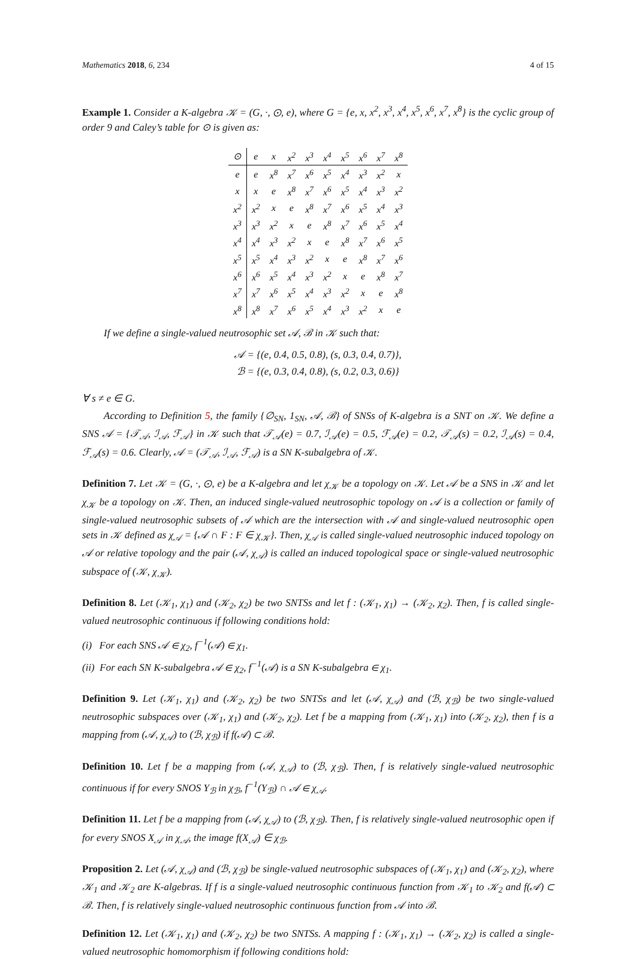Mathematics 2018, 6, 234 4 of 15
Example 1. Consider a K-algebra 𝒦 = (G, ·, ⊙, e), where G = {e, x, x<sup>2</sup>, x<sup>3</sup>, x<sup>4</sup>, x<sup>5</sup>, x<sup>6</sup>, x<sup>7</sup>, x<sup>8</sup>} is the cyclic group of order 9 and Caley’s table for ⊙ is given as:
| ⊙ | e | x | x<sup>2</sup> | x<sup>3</sup> | x<sup>4</sup> | x<sup>5</sup> | x<sup>6</sup> | x<sup>7</sup> | x<sup>8</sup> |
| --- | --- | --- | --- | --- | --- | --- | --- | --- | --- |
| e | e | x<sup>8</sup> | x<sup>7</sup> | x<sup>6</sup> | x<sup>5</sup> | x<sup>4</sup> | x<sup>3</sup> | x<sup>2</sup> | x |
| x | x | e | x<sup>8</sup> | x<sup>7</sup> | x<sup>6</sup> | x<sup>5</sup> | x<sup>4</sup> | x<sup>3</sup> | x<sup>2</sup> |
| x<sup>2</sup> | x<sup>2</sup> | x | e | x<sup>8</sup> | x<sup>7</sup> | x<sup>6</sup> | x<sup>5</sup> | x<sup>4</sup> | x<sup>3</sup> |
| x<sup>3</sup> | x<sup>3</sup> | x<sup>2</sup> | x | e | x<sup>8</sup> | x<sup>7</sup> | x<sup>6</sup> | x<sup>5</sup> | x<sup>4</sup> |
| x<sup>4</sup> | x<sup>4</sup> | x<sup>3</sup> | x<sup>2</sup> | x | e | x<sup>8</sup> | x<sup>7</sup> | x<sup>6</sup> | x<sup>5</sup> |
| x<sup>5</sup> | x<sup>5</sup> | x<sup>4</sup> | x<sup>3</sup> | x<sup>2</sup> | x | e | x<sup>8</sup> | x<sup>7</sup> | x<sup>6</sup> |
| x<sup>6</sup> | x<sup>6</sup> | x<sup>5</sup> | x<sup>4</sup> | x<sup>3</sup> | x<sup>2</sup> | x | e | x<sup>8</sup> | x<sup>7</sup> |
| x<sup>7</sup> | x<sup>7</sup> | x<sup>6</sup> | x<sup>5</sup> | x<sup>4</sup> | x<sup>3</sup> | x<sup>2</sup> | x | e | x<sup>8</sup> |
| x<sup>8</sup> | x<sup>8</sup> | x<sup>7</sup> | x<sup>6</sup> | x<sup>5</sup> | x<sup>4</sup> | x<sup>3</sup> | x<sup>2</sup> | x | e |
If we define a single-valued neutrosophic set 𝒜, ℬ in 𝒦 such that:
𝒜 = {(e, 0.4, 0.5, 0.8), (s, 0.3, 0.4, 0.7)},
ℬ = {(e, 0.3, 0.4, 0.8), (s, 0.2, 0.3, 0.6)}
∀ s ≠ e ∈ G.
According to Definition 5, the family {∅<sub>SN</sub>, 1<sub>SN</sub>, 𝒜, ℬ} of SNSs of K-algebra is a SNT on 𝒦. We define a SNS 𝒜 = {𝒯<sub>𝒜</sub>, ℐ<sub>𝒜</sub>, ℱ<sub>𝒜</sub>} in 𝒦 such that 𝒯<sub>𝒜</sub>(e) = 0.7, ℐ<sub>𝒜</sub>(e) = 0.5, ℱ<sub>𝒜</sub>(e) = 0.2, 𝒯<sub>𝒜</sub>(s) = 0.2, ℐ<sub>𝒜</sub>(s) = 0.4, ℱ<sub>𝒜</sub>(s) = 0.6. Clearly, 𝒜 = (𝒯<sub>𝒜</sub>, ℐ<sub>𝒜</sub>, ℱ<sub>𝒜</sub>) is a SN K-subalgebra of 𝒦.
Definition 7. Let 𝒦 = (G, ·, ⊙, e) be a K-algebra and let χ<sub>𝒦</sub> be a topology on 𝒦. Let 𝒜 be a SNS in 𝒦 and let χ<sub>𝒦</sub> be a topology on 𝒦. Then, an induced single-valued neutrosophic topology on 𝒜 is a collection or family of single-valued neutrosophic subsets of 𝒜 which are the intersection with 𝒜 and single-valued neutrosophic open sets in 𝒦 defined as χ<sub>𝒜</sub> = {𝒜 ∩ F : F ∈ χ<sub>𝒦</sub>}. Then, χ<sub>𝒜</sub> is called single-valued neutrosophic induced topology on 𝒜 or relative topology and the pair (𝒜, χ<sub>𝒜</sub>) is called an induced topological space or single-valued neutrosophic subspace of (𝒦, χ<sub>𝒦</sub>).
Definition 8. Let (𝒦<sub>1</sub>, χ<sub>1</sub>) and (𝒦<sub>2</sub>, χ<sub>2</sub>) be two SNTSs and let f : (𝒦<sub>1</sub>, χ<sub>1</sub>) → (𝒦<sub>2</sub>, χ<sub>2</sub>). Then, f is called single-valued neutrosophic continuous if following conditions hold:
(i) For each SNS 𝒜 ∈ χ<sub>2</sub>, f<sup>−1</sup>(𝒜) ∈ χ<sub>1</sub>.
(ii) For each SN K-subalgebra 𝒜 ∈ χ<sub>2</sub>, f<sup>−1</sup>(𝒜) is a SN K-subalgebra ∈ χ<sub>1</sub>.
Definition 9. Let (𝒦<sub>1</sub>, χ<sub>1</sub>) and (𝒦<sub>2</sub>, χ<sub>2</sub>) be two SNTSs and let (𝒜, χ<sub>𝒜</sub>) and (ℬ, χ<sub>ℬ</sub>) be two single-valued neutrosophic subspaces over (𝒦<sub>1</sub>, χ<sub>1</sub>) and (𝒦<sub>2</sub>, χ<sub>2</sub>). Let f be a mapping from (𝒦<sub>1</sub>, χ<sub>1</sub>) into (𝒦<sub>2</sub>, χ<sub>2</sub>), then f is a mapping from (𝒜, χ<sub>𝒜</sub>) to (ℬ, χ<sub>ℬ</sub>) if f(𝒜) ⊂ ℬ.
Definition 10. Let f be a mapping from (𝒜, χ<sub>𝒜</sub>) to (ℬ, χ<sub>ℬ</sub>). Then, f is relatively single-valued neutrosophic continuous if for every SNOS Y<sub>ℬ</sub> in χ<sub>ℬ</sub>, f<sup>−1</sup>(Y<sub>ℬ</sub>) ∩ 𝒜 ∈ χ<sub>𝒜</sub>.
Definition 11. Let f be a mapping from (𝒜, χ<sub>𝒜</sub>) to (ℬ, χ<sub>ℬ</sub>). Then, f is relatively single-valued neutrosophic open if for every SNOS X<sub>𝒜</sub> in χ<sub>𝒜</sub>, the image f(X<sub>𝒜</sub>) ∈ χ<sub>ℬ</sub>.
Proposition 2. Let (𝒜, χ<sub>𝒜</sub>) and (ℬ, χ<sub>ℬ</sub>) be single-valued neutrosophic subspaces of (𝒦<sub>1</sub>, χ<sub>1</sub>) and (𝒦<sub>2</sub>, χ<sub>2</sub>), where 𝒦<sub>1</sub> and 𝒦<sub>2</sub> are K-algebras. If f is a single-valued neutrosophic continuous function from 𝒦<sub>1</sub> to 𝒦<sub>2</sub> and f(𝒜) ⊂ ℬ. Then, f is relatively single-valued neutrosophic continuous function from 𝒜 into ℬ.
Definition 12. Let (𝒦<sub>1</sub>, χ<sub>1</sub>) and (𝒦<sub>2</sub>, χ<sub>2</sub>) be two SNTSs. A mapping f : (𝒦<sub>1</sub>, χ<sub>1</sub>) → (𝒦<sub>2</sub>, χ<sub>2</sub>) is called a single-valued neutrosophic homomorphism if following conditions hold: